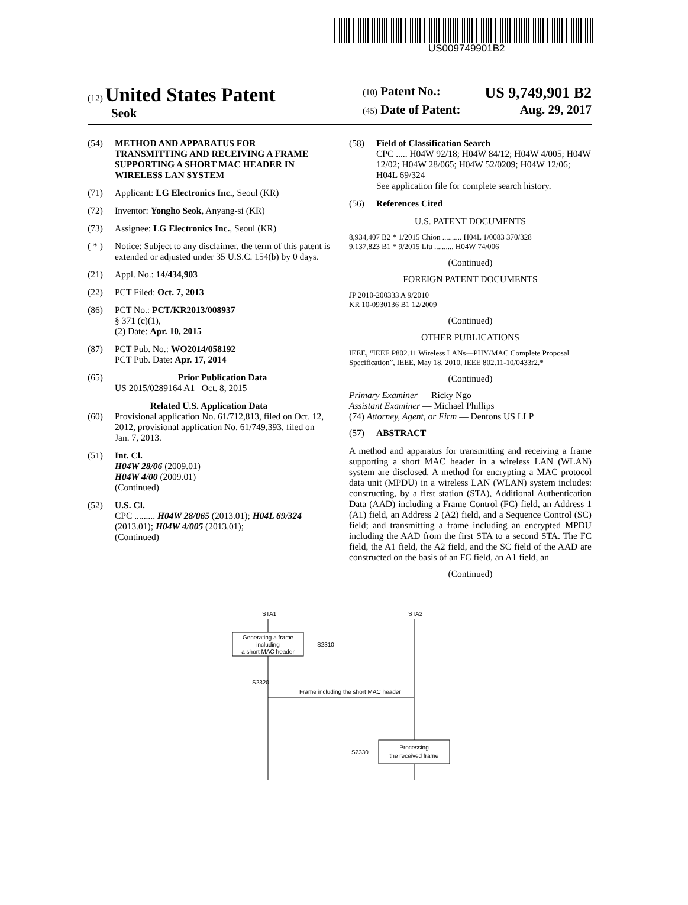US009749901B2
(12) United States Patent
Seok
(10) Patent No.: US 9,749,901 B2
(45) Date of Patent: Aug. 29, 2017
(54) METHOD AND APPARATUS FOR TRANSMITTING AND RECEIVING A FRAME SUPPORTING A SHORT MAC HEADER IN WIRELESS LAN SYSTEM
(71) Applicant: LG Electronics Inc., Seoul (KR)
(72) Inventor: Yongho Seok, Anyang-si (KR)
(73) Assignee: LG Electronics Inc., Seoul (KR)
( * )
Notice: Subject to any disclaimer, the term of this patent is extended or adjusted under 35 U.S.C. 154(b) by 0 days.
(21) Appl. No.: 14/434,903
(22) PCT Filed: Oct. 7, 2013
(86) PCT No.: PCT/KR2013/008937
§ 371 (c)(1),
(2) Date: Apr. 10, 2015
(87) PCT Pub. No.: WO2014/058192
PCT Pub. Date: Apr. 17, 2014
(65) Prior Publication Data
US 2015/0289164 A1 Oct. 8, 2015
Related U.S. Application Data
(60) Provisional application No. 61/712,813, filed on Oct. 12, 2012, provisional application No. 61/749,393, filed on Jan. 7, 2013.
(51) Int. Cl.
H04W 28/06 (2009.01)
H04W 4/00 (2009.01)
(Continued)
(52) U.S. Cl.
CPC ......... H04W 28/065 (2013.01); H04L 69/324 (2013.01); H04W 4/005 (2013.01);
(Continued)
(58) Field of Classification Search
CPC ..... H04W 92/18; H04W 84/12; H04W 4/005; H04W 12/02; H04W 28/065; H04W 52/0209; H04W 12/06; H04L 69/324
See application file for complete search history.
(56) References Cited
U.S. PATENT DOCUMENTS
8,934,407 B2 * 1/2015 Chion .......... H04L 1/0083 370/328
9,137,823 B1 * 9/2015 Liu .......... H04W 74/006
(Continued)
FOREIGN PATENT DOCUMENTS
JP 2010-200333 A 9/2010
KR 10-0930136 B1 12/2009
(Continued)
OTHER PUBLICATIONS
IEEE, “IEEE P802.11 Wireless LANs—PHY/MAC Complete Proposal Specification”, IEEE, May 18, 2010, IEEE 802.11-10/0433r2.*
(Continued)
Primary Examiner — Ricky Ngo
Assistant Examiner — Michael Phillips
(74) Attorney, Agent, or Firm — Dentons US LLP
(57) ABSTRACT
A method and apparatus for transmitting and receiving a frame supporting a short MAC header in a wireless LAN (WLAN) system are disclosed. A method for encrypting a MAC protocol data unit (MPDU) in a wireless LAN (WLAN) system includes: constructing, by a first station (STA), Additional Authentication Data (AAD) including a Frame Control (FC) field, an Address 1 (A1) field, an Address 2 (A2) field, and a Sequence Control (SC) field; and transmitting a frame including an encrypted MPDU including the AAD from the first STA to a second STA. The FC field, the A1 field, the A2 field, and the SC field of the AAD are constructed on the basis of an FC field, an A1 field, an
(Continued)
STA1
STA2
Generating a frame
including
a short MAC header
S2310
S2320
Frame including the short MAC header
Processing
the received frame
S2330